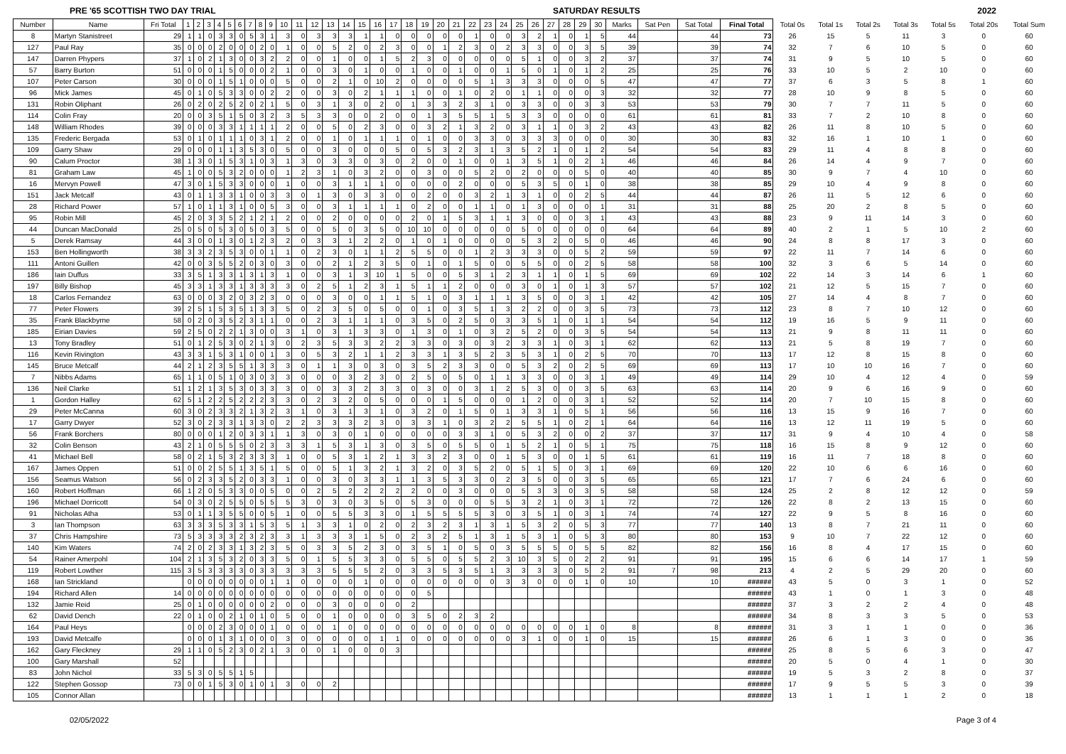PRE '65 SCOTTISH TWO DAY TRIAL SATURDAY RESULTS 2022
| Number | Name | Fri Total | 1 | 2 | 3 | 4 | 5 | 6 | 7 | 8 | 9 | 10 | 11 | 12 | 13 | 14 | 15 | 16 | 17 | 18 | 19 | 20 | 21 | 22 | 23 | 24 | 25 | 26 | 27 | 28 | 29 | 30 | Marks | Sat Pen | Sat Total | Final Total | Total 0s | Total 1s | Total 2s | Total 3s | Total 5s | Total 20s | Total Sum |
| --- | --- | --- | --- | --- | --- | --- | --- | --- | --- | --- | --- | --- | --- | --- | --- | --- | --- | --- | --- | --- | --- | --- | --- | --- | --- | --- | --- | --- | --- | --- | --- | --- | --- | --- | --- | --- | --- | --- | --- | --- | --- | --- | --- |
| 8 | Martyn Stanistreet | 29 | 1 | 1 | 0 | 3 | 3 | 0 | 5 | 3 | 1 | 3 | 0 | 3 | 3 | 3 | 1 | 1 | 0 | 0 | 0 | 0 | 0 | 1 | 0 | 0 | 3 | 2 | 1 | 0 | 1 | 5 | 44 | | 44 | 73 | 26 | 15 | 5 | 11 | 3 | 0 | 60 |
| 127 | Paul Ray | 35 | 0 | 0 | 0 | 2 | 0 | 0 | 0 | 2 | 0 | 1 | 0 | 0 | 5 | 2 | 0 | 2 | 3 | 0 | 0 | 1 | 2 | 3 | 0 | 2 | 3 | 3 | 0 | 0 | 3 | 5 | 39 | | 39 | 74 | 32 | 7 | 6 | 10 | 5 | 0 | 60 |
| 147 | Darren Phypers | 37 | 1 | 0 | 2 | 1 | 3 | 0 | 0 | 3 | 2 | 2 | 0 | 0 | 1 | 0 | 0 | 1 | 5 | 2 | 3 | 0 | 0 | 0 | 0 | 0 | 5 | 1 | 0 | 0 | 3 | 2 | 37 | | 37 | 74 | 31 | 9 | 5 | 10 | 5 | 0 | 60 |
| 57 | Barry Burton | 51 | 0 | 0 | 0 | 1 | 5 | 0 | 0 | 0 | 2 | 1 | 0 | 0 | 3 | 0 | 1 | 0 | 0 | 1 | 0 | 0 | 1 | 0 | 0 | 1 | 5 | 0 | 1 | 0 | 1 | 2 | 25 | | 25 | 76 | 33 | 10 | 5 | 2 | 10 | 0 | 60 |
| 107 | Peter Carson | 30 | 0 | 0 | 0 | 1 | 5 | 1 | 0 | 0 | 0 | 5 | 0 | 0 | 2 | 1 | 0 | 10 | 2 | 0 | 0 | 0 | 0 | 5 | 1 | 3 | 3 | 3 | 0 | 0 | 0 | 5 | 47 | | 47 | 77 | 37 | 6 | 3 | 5 | 8 | 1 | 60 |
| 96 | Mick James | 45 | 0 | 1 | 0 | 5 | 3 | 3 | 0 | 0 | 2 | 2 | 0 | 0 | 3 | 0 | 2 | 1 | 1 | 1 | 0 | 0 | 1 | 0 | 2 | 0 | 1 | 1 | 0 | 0 | 0 | 3 | 32 | | 32 | 77 | 28 | 10 | 9 | 8 | 5 | 0 | 60 |
| 131 | Robin Oliphant | 26 | 0 | 2 | 0 | 2 | 5 | 2 | 0 | 2 | 1 | 5 | 0 | 3 | 1 | 3 | 0 | 2 | 0 | 1 | 3 | 3 | 2 | 3 | 1 | 0 | 3 | 3 | 0 | 0 | 3 | 3 | 53 | | 53 | 79 | 30 | 7 | 7 | 11 | 5 | 0 | 60 |
| 114 | Colin Fray | 20 | 0 | 0 | 3 | 5 | 1 | 5 | 0 | 3 | 2 | 3 | 5 | 3 | 3 | 0 | 0 | 2 | 0 | 0 | 1 | 3 | 5 | 5 | 1 | 5 | 3 | 3 | 0 | 0 | 0 | 0 | 61 | | 61 | 81 | 33 | 7 | 2 | 10 | 8 | 0 | 60 |
| 148 | William Rhodes | 39 | 0 | 0 | 0 | 3 | 3 | 1 | 1 | 1 | 1 | 2 | 0 | 0 | 5 | 0 | 2 | 3 | 0 | 0 | 3 | 2 | 1 | 3 | 2 | 0 | 3 | 1 | 1 | 0 | 3 | 2 | 43 | | 43 | 82 | 26 | 11 | 8 | 10 | 5 | 0 | 60 |
| 135 | Frederic Bergada | 53 | 0 | 1 | 0 | 1 | 1 | 1 | 0 | 3 | 1 | 2 | 0 | 0 | 1 | 0 | 1 | 1 | 1 | 0 | 1 | 0 | 0 | 3 | 3 | 0 | 3 | 3 | 3 | 0 | 0 | 0 | 30 | | 30 | 83 | 32 | 16 | 1 | 10 | 1 | 0 | 60 |
| 109 | Garry Shaw | 29 | 0 | 0 | 0 | 1 | 1 | 3 | 5 | 3 | 0 | 5 | 0 | 0 | 3 | 0 | 0 | 0 | 5 | 0 | 5 | 3 | 2 | 3 | 1 | 3 | 5 | 2 | 1 | 0 | 1 | 2 | 54 | | 54 | 83 | 29 | 11 | 4 | 8 | 8 | 0 | 60 |
| 90 | Calum Proctor | 38 | 1 | 3 | 0 | 1 | 5 | 3 | 1 | 0 | 3 | 1 | 3 | 0 | 3 | 3 | 0 | 3 | 0 | 2 | 0 | 0 | 1 | 0 | 0 | 1 | 3 | 5 | 1 | 0 | 2 | 1 | 46 | | 46 | 84 | 26 | 14 | 4 | 9 | 7 | 0 | 60 |
| 81 | Graham Law | 45 | 1 | 0 | 0 | 5 | 3 | 2 | 0 | 0 | 0 | 1 | 2 | 3 | 1 | 0 | 3 | 2 | 0 | 0 | 3 | 0 | 0 | 5 | 2 | 0 | 2 | 0 | 0 | 0 | 5 | 0 | 40 | | 40 | 85 | 30 | 9 | 7 | 4 | 10 | 0 | 60 |
| 16 | Mervyn Powell | 47 | 3 | 0 | 1 | 5 | 3 | 3 | 0 | 0 | 0 | 1 | 0 | 0 | 3 | 1 | 1 | 1 | 0 | 0 | 0 | 0 | 2 | 0 | 0 | 0 | 5 | 3 | 5 | 0 | 1 | 0 | 38 | | 38 | 85 | 29 | 10 | 4 | 9 | 8 | 0 | 60 |
| 151 | Jack Metcalf | 43 | 0 | 1 | 1 | 3 | 3 | 1 | 0 | 0 | 3 | 3 | 0 | 1 | 3 | 0 | 3 | 3 | 0 | 0 | 2 | 0 | 0 | 3 | 2 | 1 | 3 | 1 | 0 | 0 | 2 | 5 | 44 | | 44 | 87 | 26 | 11 | 5 | 12 | 6 | 0 | 60 |
| 28 | Richard Power | 57 | 1 | 0 | 1 | 1 | 3 | 1 | 0 | 0 | 5 | 3 | 0 | 0 | 3 | 1 | 1 | 1 | 1 | 0 | 2 | 0 | 0 | 1 | 1 | 0 | 1 | 3 | 0 | 0 | 0 | 1 | 31 | | 31 | 88 | 25 | 20 | 2 | 8 | 5 | 0 | 60 |
| 95 | Robin Mill | 45 | 2 | 0 | 3 | 3 | 5 | 2 | 1 | 2 | 1 | 2 | 0 | 0 | 2 | 0 | 0 | 0 | 0 | 2 | 0 | 1 | 5 | 3 | 1 | 1 | 3 | 0 | 0 | 0 | 3 | 1 | 43 | | 43 | 88 | 23 | 9 | 11 | 14 | 3 | 0 | 60 |
| 44 | Duncan MacDonald | 25 | 0 | 5 | 0 | 5 | 3 | 0 | 5 | 0 | 3 | 5 | 0 | 0 | 5 | 0 | 3 | 5 | 0 | 10 | 10 | 0 | 0 | 0 | 0 | 0 | 5 | 0 | 0 | 0 | 0 | 0 | 64 | | 64 | 89 | 40 | 2 | 1 | 5 | 10 | 2 | 60 |
| 5 | Derek Ramsay | 44 | 3 | 0 | 0 | 1 | 3 | 0 | 1 | 2 | 3 | 2 | 0 | 3 | 3 | 1 | 2 | 2 | 0 | 1 | 0 | 1 | 0 | 0 | 0 | 0 | 5 | 3 | 2 | 0 | 5 | 0 | 46 | | 46 | 90 | 24 | 8 | 8 | 17 | 3 | 0 | 60 |
| 153 | Ben Hollingworth | 38 | 3 | 3 | 2 | 3 | 5 | 3 | 0 | 0 | 1 | 1 | 0 | 2 | 3 | 0 | 1 | 1 | 2 | 5 | 5 | 0 | 0 | 1 | 2 | 3 | 3 | 3 | 0 | 0 | 5 | 2 | 59 | | 59 | 97 | 22 | 11 | 7 | 14 | 6 | 0 | 60 |
| 111 | Antoni Guillen | 42 | 0 | 0 | 3 | 5 | 5 | 2 | 0 | 3 | 0 | 3 | 0 | 0 | 2 | 1 | 2 | 3 | 5 | 0 | 1 | 0 | 1 | 5 | 0 | 0 | 5 | 5 | 0 | 0 | 2 | 5 | 58 | | 58 | 100 | 32 | 3 | 6 | 5 | 14 | 0 | 60 |
| 186 | Iain Duffus | 33 | 3 | 5 | 1 | 3 | 3 | 1 | 3 | 1 | 3 | 1 | 0 | 0 | 3 | 1 | 3 | 10 | 1 | 5 | 0 | 0 | 5 | 3 | 1 | 2 | 3 | 1 | 1 | 0 | 1 | 5 | 69 | | 69 | 102 | 22 | 14 | 3 | 14 | 6 | 1 | 60 |
| 197 | Billy Bishop | 45 | 3 | 3 | 1 | 3 | 3 | 1 | 3 | 3 | 3 | 3 | 0 | 2 | 5 | 1 | 2 | 3 | 1 | 5 | 1 | 1 | 2 | 0 | 0 | 0 | 3 | 0 | 1 | 0 | 1 | 3 | 57 | | 57 | 102 | 21 | 12 | 5 | 15 | 7 | 0 | 60 |
| 18 | Carlos Fernandez | 63 | 0 | 0 | 0 | 3 | 2 | 0 | 3 | 2 | 3 | 0 | 0 | 0 | 3 | 0 | 0 | 1 | 1 | 5 | 1 | 0 | 3 | 1 | 1 | 1 | 3 | 5 | 0 | 0 | 3 | 1 | 42 | | 42 | 105 | 27 | 14 | 4 | 8 | 7 | 0 | 60 |
| 77 | Peter Flowers | 39 | 2 | 5 | 1 | 5 | 3 | 5 | 1 | 3 | 3 | 5 | 0 | 2 | 3 | 5 | 0 | 5 | 0 | 0 | 1 | 0 | 3 | 5 | 1 | 3 | 2 | 2 | 0 | 0 | 3 | 5 | 73 | | 73 | 112 | 23 | 8 | 7 | 10 | 12 | 0 | 60 |
| 35 | Frank Blackbyrne | 58 | 0 | 2 | 0 | 3 | 5 | 2 | 3 | 1 | 1 | 0 | 0 | 2 | 3 | 1 | 1 | 1 | 0 | 3 | 5 | 0 | 2 | 5 | 0 | 3 | 3 | 5 | 1 | 0 | 1 | 1 | 54 | | 54 | 112 | 19 | 16 | 5 | 9 | 11 | 0 | 60 |
| 185 | Eirian Davies | 59 | 2 | 5 | 0 | 2 | 2 | 1 | 3 | 0 | 0 | 3 | 1 | 0 | 3 | 1 | 3 | 3 | 0 | 1 | 3 | 0 | 1 | 0 | 3 | 2 | 5 | 2 | 0 | 0 | 3 | 5 | 54 | | 54 | 113 | 21 | 9 | 8 | 11 | 11 | 0 | 60 |
| 13 | Tony Bradley | 51 | 0 | 1 | 2 | 5 | 3 | 0 | 2 | 1 | 3 | 0 | 2 | 3 | 5 | 3 | 3 | 2 | 2 | 3 | 3 | 0 | 3 | 0 | 3 | 2 | 3 | 3 | 1 | 0 | 3 | 1 | 62 | | 62 | 113 | 21 | 5 | 8 | 19 | 7 | 0 | 60 |
| 116 | Kevin Rivington | 43 | 3 | 3 | 1 | 5 | 3 | 1 | 0 | 0 | 1 | 3 | 0 | 5 | 3 | 2 | 1 | 1 | 2 | 3 | 3 | 1 | 3 | 5 | 2 | 3 | 5 | 3 | 1 | 0 | 2 | 5 | 70 | | 70 | 113 | 17 | 12 | 8 | 15 | 8 | 0 | 60 |
| 145 | Bruce Metcalf | 44 | 2 | 1 | 2 | 3 | 5 | 5 | 1 | 3 | 3 | 3 | 0 | 1 | 1 | 3 | 0 | 3 | 0 | 3 | 5 | 2 | 3 | 3 | 0 | 0 | 5 | 3 | 2 | 0 | 2 | 5 | 69 | | 69 | 113 | 17 | 10 | 10 | 16 | 7 | 0 | 60 |
| 7 | Nibbs Adams | 65 | 1 | 1 | 0 | 5 | 1 | 0 | 3 | 0 | 3 | 3 | 0 | 0 | 0 | 3 | 2 | 3 | 0 | 2 | 5 | 0 | 5 | 0 | 1 | 1 | 3 | 3 | 0 | 0 | 3 | 1 | 49 | | 49 | 114 | 29 | 10 | 4 | 12 | 4 | 0 | 59 |
| 136 | Neil Clarke | 51 | 1 | 2 | 1 | 3 | 5 | 3 | 0 | 3 | 3 | 3 | 0 | 0 | 3 | 3 | 2 | 3 | 3 | 0 | 3 | 0 | 0 | 3 | 1 | 2 | 5 | 3 | 0 | 0 | 3 | 5 | 63 | | 63 | 114 | 20 | 9 | 6 | 16 | 9 | 0 | 60 |
| 1 | Gordon Halley | 62 | 5 | 1 | 2 | 2 | 5 | 2 | 2 | 2 | 3 | 3 | 0 | 2 | 3 | 2 | 0 | 5 | 0 | 0 | 0 | 1 | 5 | 0 | 0 | 0 | 1 | 2 | 0 | 0 | 3 | 1 | 52 | | 52 | 114 | 20 | 7 | 10 | 15 | 8 | 0 | 60 |
| 29 | Peter McCanna | 60 | 3 | 0 | 2 | 3 | 3 | 2 | 1 | 3 | 2 | 3 | 1 | 0 | 3 | 1 | 3 | 1 | 0 | 3 | 2 | 0 | 1 | 5 | 0 | 1 | 3 | 3 | 1 | 0 | 5 | 1 | 56 | | 56 | 116 | 13 | 15 | 9 | 16 | 7 | 0 | 60 |
| 17 | Garry Dwyer | 52 | 3 | 0 | 2 | 3 | 3 | 1 | 3 | 3 | 0 | 2 | 2 | 3 | 3 | 3 | 2 | 3 | 0 | 3 | 3 | 1 | 0 | 3 | 2 | 2 | 5 | 5 | 1 | 0 | 2 | 1 | 64 | | 64 | 116 | 13 | 12 | 11 | 19 | 5 | 0 | 60 |
| 56 | Frank Borchers | 80 | 0 | 0 | 0 | 1 | 2 | 0 | 3 | 3 | 1 | 1 | 3 | 0 | 3 | 0 | 1 | 0 | 0 | 0 | 0 | 0 | 3 | 3 | 1 | 0 | 5 | 3 | 2 | 0 | 0 | 2 | 37 | | 37 | 117 | 31 | 9 | 4 | 10 | 4 | 0 | 58 |
| 32 | Colin Benson | 43 | 2 | 1 | 0 | 5 | 5 | 5 | 0 | 2 | 3 | 3 | 3 | 1 | 5 | 3 | 1 | 3 | 0 | 3 | 5 | 0 | 5 | 5 | 0 | 1 | 5 | 2 | 1 | 0 | 5 | 1 | 75 | | 75 | 118 | 16 | 15 | 8 | 9 | 12 | 0 | 60 |
| 41 | Michael Bell | 58 | 0 | 2 | 1 | 5 | 3 | 2 | 3 | 3 | 3 | 1 | 0 | 0 | 5 | 3 | 1 | 2 | 1 | 3 | 3 | 2 | 3 | 0 | 0 | 1 | 5 | 3 | 0 | 0 | 1 | 5 | 61 | | 61 | 119 | 16 | 11 | 7 | 18 | 8 | 0 | 60 |
| 167 | James Oppen | 51 | 0 | 0 | 2 | 5 | 5 | 1 | 3 | 5 | 1 | 5 | 0 | 0 | 5 | 1 | 3 | 2 | 1 | 3 | 2 | 0 | 3 | 5 | 2 | 0 | 5 | 1 | 5 | 0 | 3 | 1 | 69 | | 69 | 120 | 22 | 10 | 6 | 6 | 16 | 0 | 60 |
| 156 | Seamus Watson | 56 | 0 | 2 | 3 | 3 | 5 | 2 | 0 | 3 | 3 | 1 | 0 | 0 | 3 | 0 | 3 | 3 | 1 | 1 | 3 | 5 | 3 | 3 | 0 | 2 | 3 | 5 | 0 | 0 | 3 | 5 | 65 | | 65 | 121 | 17 | 7 | 6 | 24 | 6 | 0 | 60 |
| 160 | Robert Hoffman | 66 | 1 | 2 | 0 | 5 | 3 | 3 | 0 | 0 | 5 | 0 | 0 | 2 | 5 | 2 | 2 | 2 | 2 | 2 | 0 | 0 | 3 | 0 | 0 | 0 | 5 | 3 | 3 | 0 | 3 | 5 | 58 | | 58 | 124 | 25 | 2 | 8 | 12 | 12 | 0 | 59 |
| 196 | Michael Dorricott | 54 | 0 | 3 | 0 | 2 | 5 | 5 | 0 | 5 | 5 | 5 | 3 | 0 | 3 | 0 | 3 | 5 | 0 | 5 | 3 | 0 | 0 | 0 | 5 | 5 | 3 | 2 | 1 | 0 | 3 | 1 | 72 | | 72 | 126 | 22 | 8 | 2 | 13 | 15 | 0 | 60 |
| 91 | Nicholas Atha | 53 | 0 | 1 | 1 | 3 | 5 | 5 | 0 | 0 | 5 | 1 | 0 | 0 | 5 | 5 | 3 | 3 | 0 | 1 | 5 | 5 | 5 | 5 | 3 | 0 | 3 | 5 | 1 | 0 | 3 | 1 | 74 | | 74 | 127 | 22 | 9 | 5 | 8 | 16 | 0 | 60 |
| 3 | Ian Thompson | 63 | 3 | 3 | 3 | 5 | 3 | 3 | 1 | 5 | 3 | 5 | 1 | 3 | 3 | 1 | 0 | 2 | 0 | 2 | 3 | 2 | 3 | 1 | 3 | 1 | 5 | 3 | 2 | 0 | 5 | 3 | 77 | | 77 | 140 | 13 | 8 | 7 | 21 | 11 | 0 | 60 |
| 37 | Chris Hampshire | 73 | 5 | 3 | 3 | 3 | 3 | 2 | 3 | 2 | 3 | 3 | 1 | 3 | 3 | 3 | 1 | 5 | 0 | 2 | 3 | 2 | 5 | 1 | 3 | 1 | 5 | 3 | 1 | 0 | 5 | 3 | 80 | | 80 | 153 | 9 | 10 | 7 | 22 | 12 | 0 | 60 |
| 140 | Kim Waters | 74 | 2 | 0 | 2 | 3 | 3 | 1 | 3 | 2 | 3 | 5 | 0 | 3 | 3 | 5 | 2 | 3 | 0 | 3 | 5 | 1 | 0 | 5 | 0 | 3 | 5 | 5 | 5 | 0 | 5 | 5 | 82 | | 82 | 156 | 16 | 8 | 4 | 17 | 15 | 0 | 60 |
| 54 | Rainer Amerpohl | 104 | 2 | 1 | 3 | 5 | 3 | 2 | 0 | 3 | 3 | 5 | 0 | 1 | 5 | 5 | 3 | 3 | 0 | 5 | 5 | 0 | 5 | 5 | 2 | 3 | 10 | 3 | 5 | 0 | 2 | 2 | 91 | | 91 | 195 | 15 | 6 | 6 | 14 | 17 | 1 | 59 |
| 119 | Robert Lowther | 115 | 3 | 5 | 3 | 3 | 3 | 3 | 0 | 3 | 3 | 3 | 3 | 3 | 5 | 5 | 5 | 2 | 0 | 3 | 3 | 5 | 3 | 5 | 1 | 3 | 3 | 3 | 3 | 0 | 5 | 2 | 91 | 7 | 98 | 213 | 4 | 2 | 5 | 29 | 20 | 0 | 60 |
| 168 | Ian Strickland | | 0 | 0 | 0 | 0 | 0 | 0 | 0 | 0 | 1 | 1 | 0 | 0 | 0 | 0 | 1 | 0 | 0 | 0 | 0 | 0 | 0 | 0 | 0 | 3 | 3 | 0 | 0 | 0 | 1 | 0 | 10 | | 10 | ###### | 43 | 5 | 0 | 3 | 1 | 0 | 52 |
| 194 | Richard Allen | 14 | 0 | 0 | 0 | 0 | 0 | 0 | 0 | 0 | 0 | 0 | 0 | 0 | 0 | 0 | 0 | 0 | 0 | 0 | 5 | | | | | | | | | | | | | | | ###### | 43 | 1 | 0 | 1 | 3 | 0 | 48 |
| 132 | Jamie Reid | 25 | 0 | 1 | 0 | 0 | 0 | 0 | 0 | 0 | 2 | 0 | 0 | 0 | 3 | 0 | 0 | 0 | 0 | 2 | | | | | | | | | | | | | | | | ###### | 37 | 3 | 2 | 2 | 4 | 0 | 48 |
| 62 | David Dench | 22 | 0 | 1 | 0 | 0 | 2 | 1 | 0 | 1 | 0 | 5 | 0 | 0 | 1 | 0 | 0 | 0 | 0 | 3 | 5 | 0 | 2 | 3 | 2 | | | | | | | | | | | ###### | 34 | 8 | 3 | 3 | 5 | 0 | 53 |
| 164 | Paul Heys | | 0 | 0 | 0 | 2 | 3 | 0 | 0 | 0 | 1 | 0 | 0 | 0 | 1 | 0 | 0 | 0 | 0 | 0 | 0 | 0 | 0 | 0 | 0 | 0 | 0 | 0 | 0 | 0 | 1 | 0 | 8 | | 8 | ###### | 31 | 3 | 1 | 1 | 0 | 0 | 36 |
| 193 | David Metcalfe | | 0 | 0 | 0 | 1 | 3 | 1 | 0 | 0 | 0 | 3 | 0 | 0 | 0 | 0 | 0 | 1 | 1 | 0 | 0 | 0 | 0 | 0 | 0 | 0 | 3 | 1 | 0 | 0 | 1 | 0 | 15 | | 15 | ###### | 26 | 6 | 1 | 3 | 0 | 0 | 36 |
| 162 | Gary Fleckney | 29 | 1 | 1 | 0 | 5 | 2 | 3 | 0 | 2 | 1 | 3 | 0 | 0 | 1 | 0 | 0 | 0 | 3 | | | | | | | | | | | | | | | | | ###### | 25 | 8 | 5 | 6 | 3 | 0 | 47 |
| 100 | Gary Marshall | 52 | | | | | | | | | | | | | | | | | | | | | | | | | | | | | | | | | | ###### | 20 | 5 | 0 | 4 | 1 | 0 | 30 |
| 83 | John Nichol | 33 | 5 | 3 | 0 | 5 | 5 | 1 | 5 | | | | | | | | | | | | | | | | | | | | | | | | | | | ###### | 19 | 5 | 3 | 2 | 8 | 0 | 37 |
| 122 | Stephen Gossop | 73 | 0 | 0 | 1 | 5 | 3 | 0 | 1 | 0 | 1 | 3 | 0 | 0 | 2 | | | | | | | | | | | | | | | | | | | | | ###### | 17 | 9 | 5 | 5 | 3 | 0 | 39 |
| 105 | Connor Allan | | | | | | | | | | | | | | | | | | | | | | | | | | | | | | | | | | | ###### | 13 | 1 | 1 | 1 | 2 | 0 | 18 |
02/05/2022 Page 3 of 4